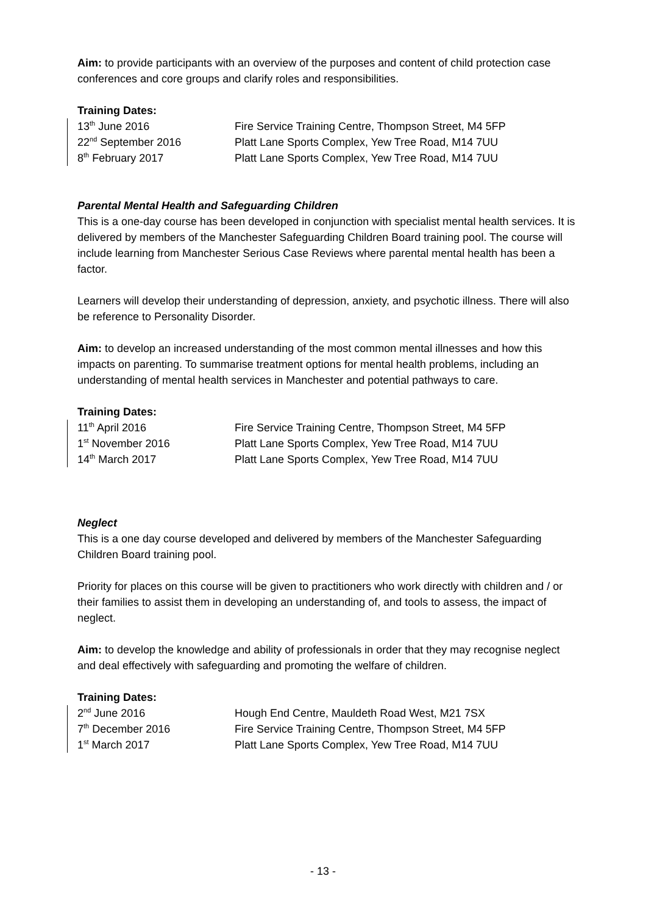Aim: to provide participants with an overview of the purposes and content of child protection case conferences and core groups and clarify roles and responsibilities.
Training Dates:
| 13<sup>th</sup> June 2016 | Fire Service Training Centre, Thompson Street, M4 5FP |
| 22<sup>nd</sup> September 2016 | Platt Lane Sports Complex, Yew Tree Road, M14 7UU |
| 8<sup>th</sup> February 2017 | Platt Lane Sports Complex, Yew Tree Road, M14 7UU |
Parental Mental Health and Safeguarding Children
This is a one-day course has been developed in conjunction with specialist mental health services. It is delivered by members of the Manchester Safeguarding Children Board training pool. The course will include learning from Manchester Serious Case Reviews where parental mental health has been a factor.
Learners will develop their understanding of depression, anxiety, and psychotic illness. There will also be reference to Personality Disorder.
Aim: to develop an increased understanding of the most common mental illnesses and how this impacts on parenting. To summarise treatment options for mental health problems, including an understanding of mental health services in Manchester and potential pathways to care.
Training Dates:
| 11<sup>th</sup> April 2016 | Fire Service Training Centre, Thompson Street, M4 5FP |
| 1<sup>st</sup> November 2016 | Platt Lane Sports Complex, Yew Tree Road, M14 7UU |
| 14<sup>th</sup> March 2017 | Platt Lane Sports Complex, Yew Tree Road, M14 7UU |
Neglect
This is a one day course developed and delivered by members of the Manchester Safeguarding Children Board training pool.
Priority for places on this course will be given to practitioners who work directly with children and / or their families to assist them in developing an understanding of, and tools to assess, the impact of neglect.
Aim: to develop the knowledge and ability of professionals in order that they may recognise neglect and deal effectively with safeguarding and promoting the welfare of children.
Training Dates:
| 2<sup>nd</sup> June 2016 | Hough End Centre, Mauldeth Road West, M21 7SX |
| 7<sup>th</sup> December 2016 | Fire Service Training Centre, Thompson Street, M4 5FP |
| 1<sup>st</sup> March 2017 | Platt Lane Sports Complex, Yew Tree Road, M14 7UU |
- 13 -